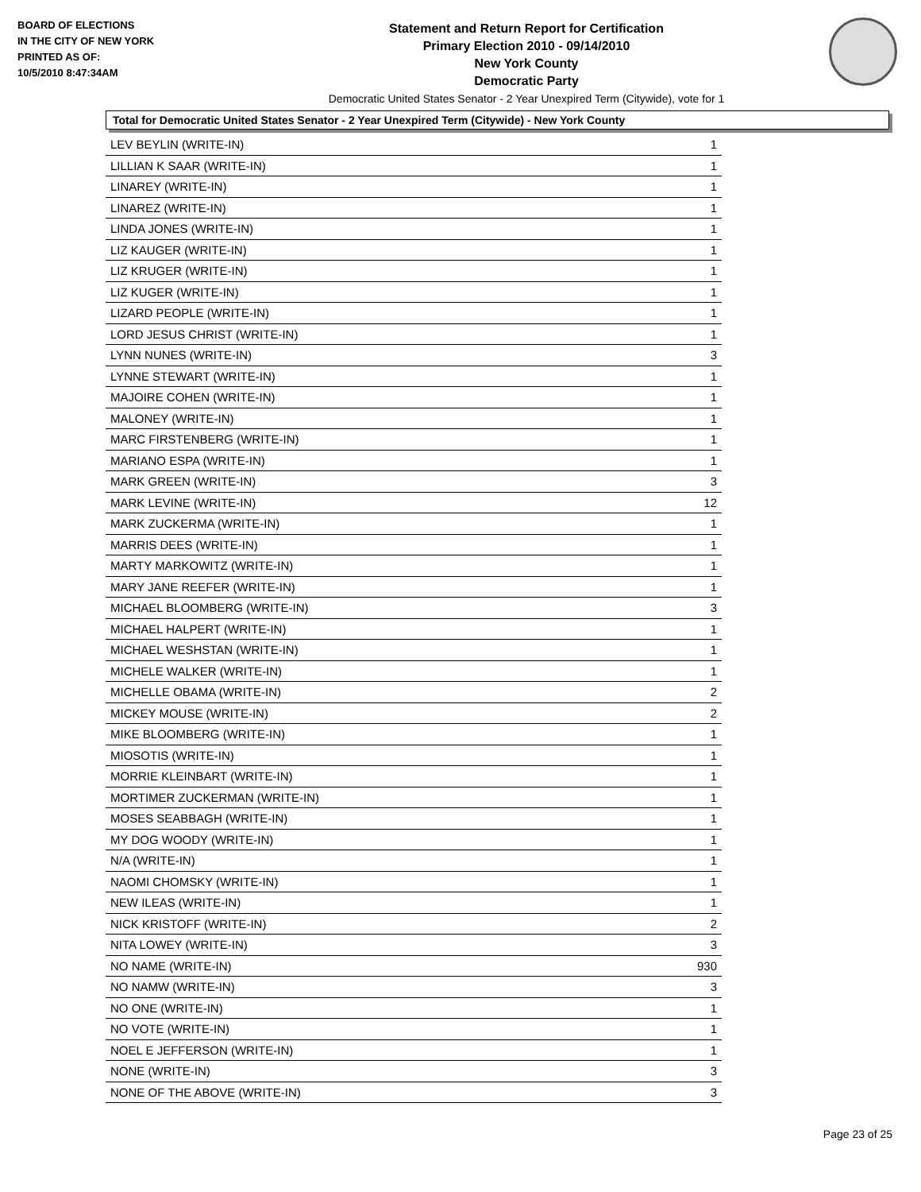BOARD OF ELECTIONS
IN THE CITY OF NEW YORK
PRINTED AS OF:
10/5/2010 8:47:34AM
Statement and Return Report for Certification
Primary Election 2010 - 09/14/2010
New York County
Democratic Party
Democratic United States Senator - 2 Year Unexpired Term (Citywide), vote for 1
Total for Democratic United States Senator - 2 Year Unexpired Term (Citywide) - New York County
| LEV BEYLIN (WRITE-IN) | 1 |
| LILLIAN K SAAR (WRITE-IN) | 1 |
| LINAREY (WRITE-IN) | 1 |
| LINAREZ (WRITE-IN) | 1 |
| LINDA JONES (WRITE-IN) | 1 |
| LIZ KAUGER (WRITE-IN) | 1 |
| LIZ KRUGER (WRITE-IN) | 1 |
| LIZ KUGER (WRITE-IN) | 1 |
| LIZARD PEOPLE (WRITE-IN) | 1 |
| LORD JESUS CHRIST (WRITE-IN) | 1 |
| LYNN NUNES (WRITE-IN) | 3 |
| LYNNE STEWART (WRITE-IN) | 1 |
| MAJOIRE COHEN (WRITE-IN) | 1 |
| MALONEY (WRITE-IN) | 1 |
| MARC FIRSTENBERG (WRITE-IN) | 1 |
| MARIANO ESPA (WRITE-IN) | 1 |
| MARK GREEN (WRITE-IN) | 3 |
| MARK LEVINE (WRITE-IN) | 12 |
| MARK ZUCKERMA (WRITE-IN) | 1 |
| MARRIS DEES (WRITE-IN) | 1 |
| MARTY MARKOWITZ (WRITE-IN) | 1 |
| MARY JANE REEFER (WRITE-IN) | 1 |
| MICHAEL BLOOMBERG (WRITE-IN) | 3 |
| MICHAEL HALPERT (WRITE-IN) | 1 |
| MICHAEL WESHSTAN (WRITE-IN) | 1 |
| MICHELE WALKER (WRITE-IN) | 1 |
| MICHELLE OBAMA (WRITE-IN) | 2 |
| MICKEY MOUSE (WRITE-IN) | 2 |
| MIKE BLOOMBERG (WRITE-IN) | 1 |
| MIOSOTIS (WRITE-IN) | 1 |
| MORRIE KLEINBART (WRITE-IN) | 1 |
| MORTIMER ZUCKERMAN (WRITE-IN) | 1 |
| MOSES SEABBAGH (WRITE-IN) | 1 |
| MY DOG WOODY (WRITE-IN) | 1 |
| N/A (WRITE-IN) | 1 |
| NAOMI CHOMSKY (WRITE-IN) | 1 |
| NEW ILEAS (WRITE-IN) | 1 |
| NICK KRISTOFF (WRITE-IN) | 2 |
| NITA LOWEY (WRITE-IN) | 3 |
| NO NAME (WRITE-IN) | 930 |
| NO NAMW (WRITE-IN) | 3 |
| NO ONE (WRITE-IN) | 1 |
| NO VOTE (WRITE-IN) | 1 |
| NOEL E JEFFERSON (WRITE-IN) | 1 |
| NONE (WRITE-IN) | 3 |
| NONE OF THE ABOVE (WRITE-IN) | 3 |
Page 23 of 25